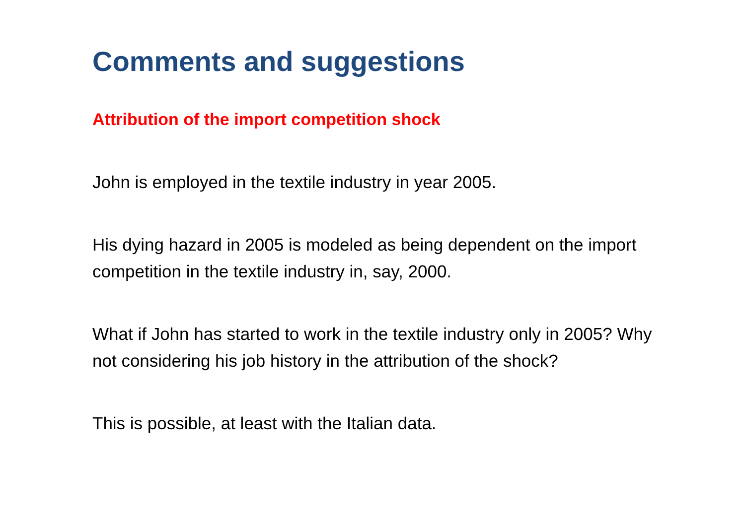Comments and suggestions
Attribution of the import competition shock
John is employed in the textile industry in year 2005.
His dying hazard in 2005 is modeled as being dependent on the import competition in the textile industry in, say, 2000.
What if John has started to work in the textile industry only in 2005? Why not considering his job history in the attribution of the shock?
This is possible, at least with the Italian data.